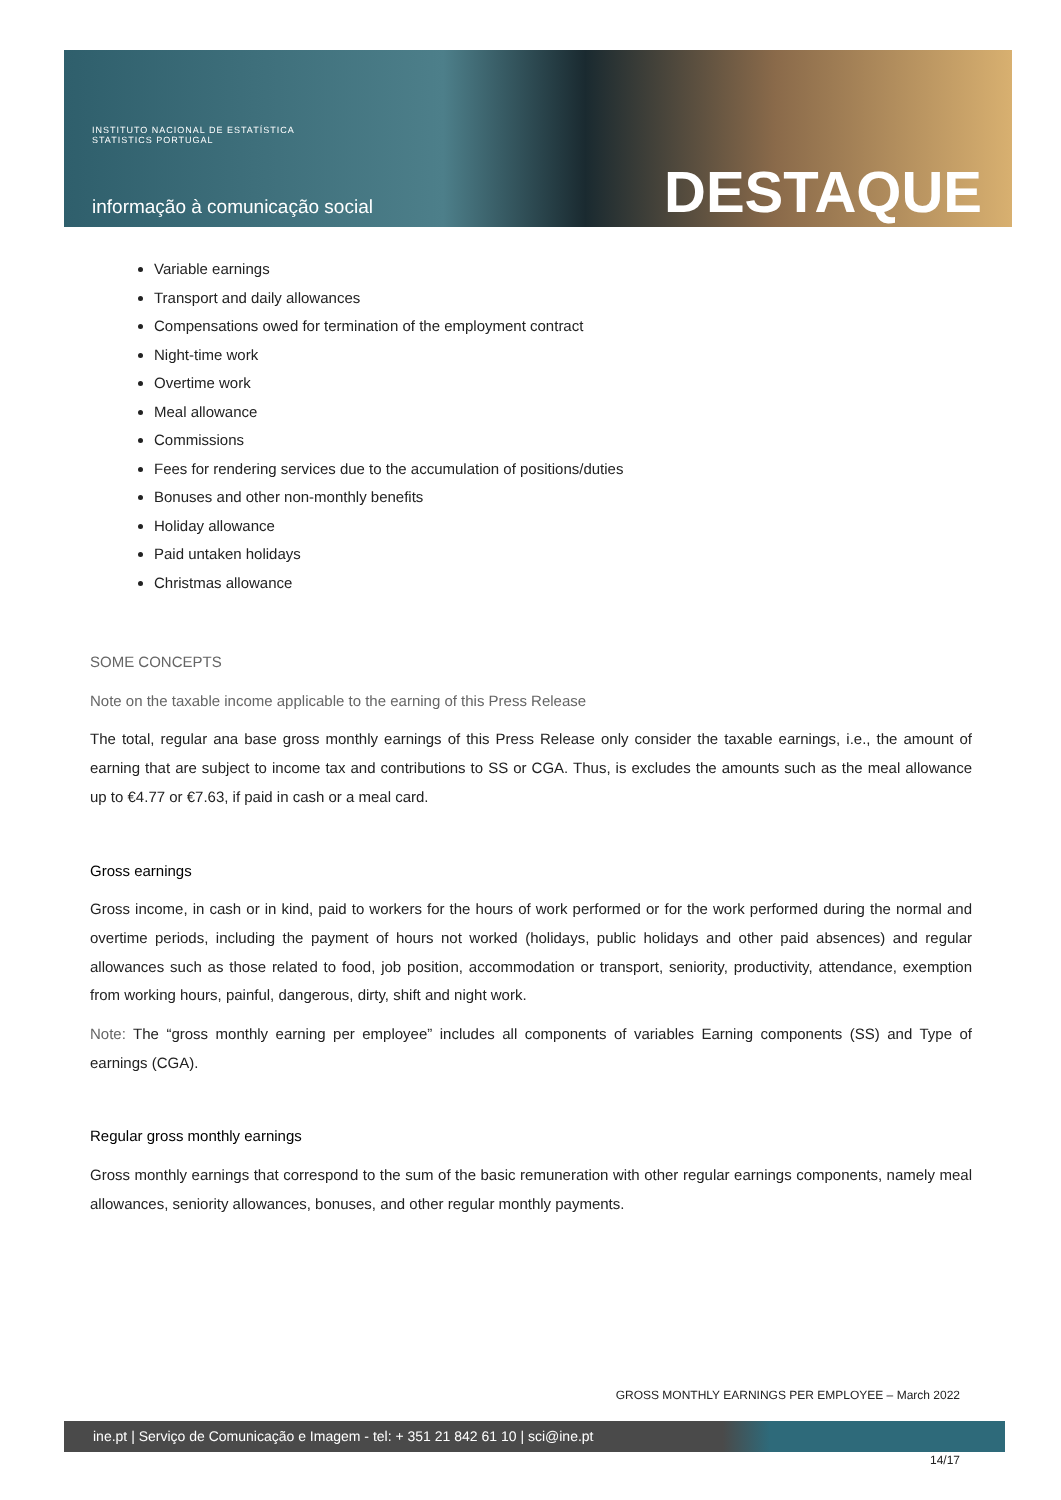INSTITUTO NACIONAL DE ESTATÍSTICA
STATISTICS PORTUGAL
informação à comunicação social
DESTAQUE
Variable earnings
Transport and daily allowances
Compensations owed for termination of the employment contract
Night-time work
Overtime work
Meal allowance
Commissions
Fees for rendering services due to the accumulation of positions/duties
Bonuses and other non-monthly benefits
Holiday allowance
Paid untaken holidays
Christmas allowance
SOME CONCEPTS
Note on the taxable income applicable to the earning of this Press Release
The total, regular ana base gross monthly earnings of this Press Release only consider the taxable earnings, i.e., the amount of earning that are subject to income tax and contributions to SS or CGA. Thus, is excludes the amounts such as the meal allowance up to €4.77 or €7.63, if paid in cash or a meal card.
Gross earnings
Gross income, in cash or in kind, paid to workers for the hours of work performed or for the work performed during the normal and overtime periods, including the payment of hours not worked (holidays, public holidays and other paid absences) and regular allowances such as those related to food, job position, accommodation or transport, seniority, productivity, attendance, exemption from working hours, painful, dangerous, dirty, shift and night work.
Note: The “gross monthly earning per employee” includes all components of variables Earning components (SS) and Type of earnings (CGA).
Regular gross monthly earnings
Gross monthly earnings that correspond to the sum of the basic remuneration with other regular earnings components, namely meal allowances, seniority allowances, bonuses, and other regular monthly payments.
GROSS MONTHLY EARNINGS PER EMPLOYEE – March 2022
ine.pt | Serviço de Comunicação e Imagem - tel: + 351 21 842 61 10 | sci@ine.pt
14/17